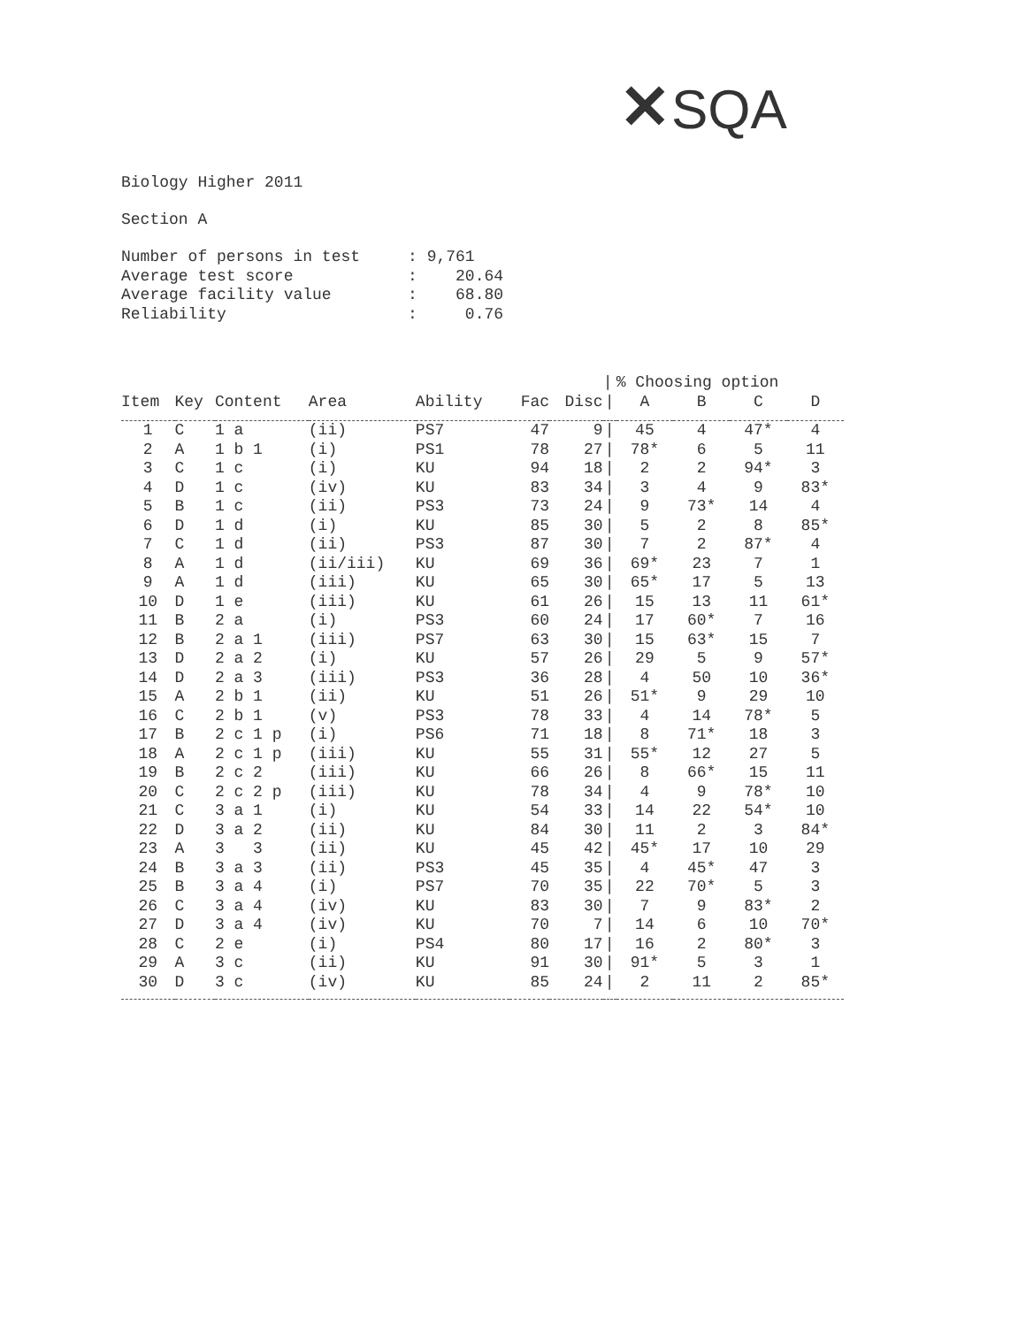✕SQA
Biology Higher 2011
Section A
| Number of persons in test | : 9,761 |
| Average test score | : 20.64 |
| Average facility value | : 68.80 |
| Reliability | : 0.76 |
| | | | | | | | / | % Choosing option | | | |
| --- | --- | --- | --- | --- | --- | --- | --- | --- | --- | --- | --- |
| Item | Key | Content | Area | Ability | Fac | Disc | / | A | B | C | D |
| 1 | C | 1 a | (ii) | PS7 | 47 | 9 | / | 45 | 4 | 47* | 4 |
| 2 | A | 1 b 1 | (i) | PS1 | 78 | 27 | / | 78* | 6 | 5 | 11 |
| 3 | C | 1 c | (i) | KU | 94 | 18 | / | 2 | 2 | 94* | 3 |
| 4 | D | 1 c | (iv) | KU | 83 | 34 | / | 3 | 4 | 9 | 83* |
| 5 | B | 1 c | (ii) | PS3 | 73 | 24 | / | 9 | 73* | 14 | 4 |
| 6 | D | 1 d | (i) | KU | 85 | 30 | / | 5 | 2 | 8 | 85* |
| 7 | C | 1 d | (ii) | PS3 | 87 | 30 | / | 7 | 2 | 87* | 4 |
| 8 | A | 1 d | (ii/iii) | KU | 69 | 36 | / | 69* | 23 | 7 | 1 |
| 9 | A | 1 d | (iii) | KU | 65 | 30 | / | 65* | 17 | 5 | 13 |
| 10 | D | 1 e | (iii) | KU | 61 | 26 | / | 15 | 13 | 11 | 61* |
| 11 | B | 2 a | (i) | PS3 | 60 | 24 | / | 17 | 60* | 7 | 16 |
| 12 | B | 2 a 1 | (iii) | PS7 | 63 | 30 | / | 15 | 63* | 15 | 7 |
| 13 | D | 2 a 2 | (i) | KU | 57 | 26 | / | 29 | 5 | 9 | 57* |
| 14 | D | 2 a 3 | (iii) | PS3 | 36 | 28 | / | 4 | 50 | 10 | 36* |
| 15 | A | 2 b 1 | (ii) | KU | 51 | 26 | / | 51* | 9 | 29 | 10 |
| 16 | C | 2 b 1 | (v) | PS3 | 78 | 33 | / | 4 | 14 | 78* | 5 |
| 17 | B | 2 c 1 p | (i) | PS6 | 71 | 18 | / | 8 | 71* | 18 | 3 |
| 18 | A | 2 c 1 p | (iii) | KU | 55 | 31 | / | 55* | 12 | 27 | 5 |
| 19 | B | 2 c 2 | (iii) | KU | 66 | 26 | / | 8 | 66* | 15 | 11 |
| 20 | C | 2 c 2 p | (iii) | KU | 78 | 34 | / | 4 | 9 | 78* | 10 |
| 21 | C | 3 a 1 | (i) | KU | 54 | 33 | / | 14 | 22 | 54* | 10 |
| 22 | D | 3 a 2 | (ii) | KU | 84 | 30 | / | 11 | 2 | 3 | 84* |
| 23 | A | 3 3 | (ii) | KU | 45 | 42 | / | 45* | 17 | 10 | 29 |
| 24 | B | 3 a 3 | (ii) | PS3 | 45 | 35 | / | 4 | 45* | 47 | 3 |
| 25 | B | 3 a 4 | (i) | PS7 | 70 | 35 | / | 22 | 70* | 5 | 3 |
| 26 | C | 3 a 4 | (iv) | KU | 83 | 30 | / | 7 | 9 | 83* | 2 |
| 27 | D | 3 a 4 | (iv) | KU | 70 | 7 | / | 14 | 6 | 10 | 70* |
| 28 | C | 2 e | (i) | PS4 | 80 | 17 | / | 16 | 2 | 80* | 3 |
| 29 | A | 3 c | (ii) | KU | 91 | 30 | / | 91* | 5 | 3 | 1 |
| 30 | D | 3 c | (iv) | KU | 85 | 24 | / | 2 | 11 | 2 | 85* |